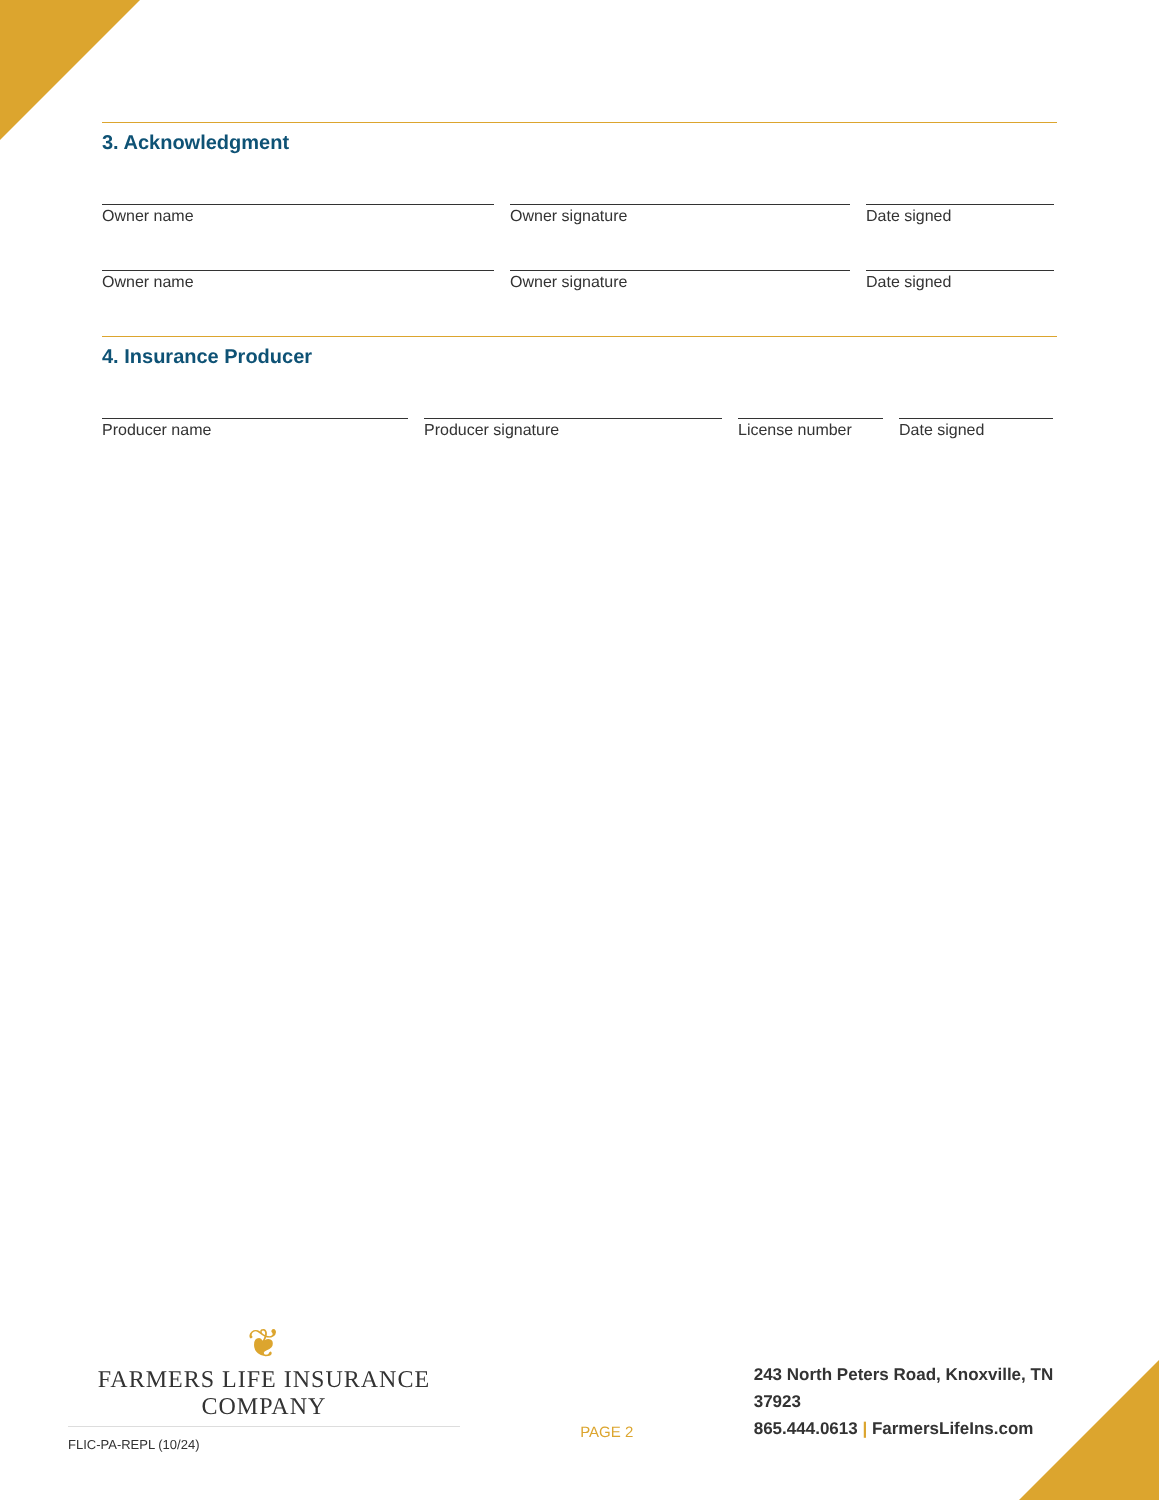3. Acknowledgment
Owner name Owner signature Date signed
Owner name Owner signature Date signed
4. Insurance Producer
Producer name Producer signature License number Date signed
❦
FARMERS LIFE INSURANCE COMPANY
FLIC-PA-REPL (10/24)
PAGE 2
243 North Peters Road, Knoxville, TN 37923
865.444.0613 | FarmersLifeIns.com